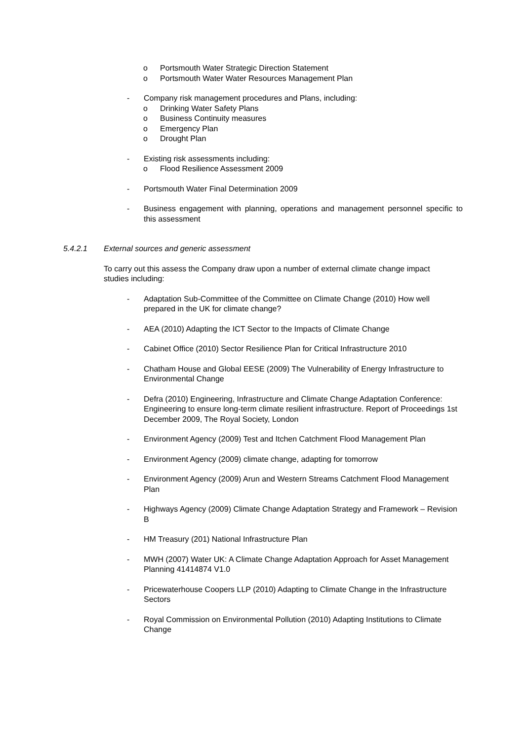o Portsmouth Water Strategic Direction Statement
o Portsmouth Water Water Resources Management Plan
- Company risk management procedures and Plans, including:
o Drinking Water Safety Plans
o Business Continuity measures
o Emergency Plan
o Drought Plan
- Existing risk assessments including:
o Flood Resilience Assessment 2009
- Portsmouth Water Final Determination 2009
- Business engagement with planning, operations and management personnel specific to this assessment
5.4.2.1 External sources and generic assessment
To carry out this assess the Company draw upon a number of external climate change impact studies including:
- Adaptation Sub-Committee of the Committee on Climate Change (2010) How well prepared in the UK for climate change?
- AEA (2010) Adapting the ICT Sector to the Impacts of Climate Change
- Cabinet Office (2010) Sector Resilience Plan for Critical Infrastructure 2010
- Chatham House and Global EESE (2009) The Vulnerability of Energy Infrastructure to Environmental Change
- Defra (2010) Engineering, Infrastructure and Climate Change Adaptation Conference: Engineering to ensure long-term climate resilient infrastructure. Report of Proceedings 1st December 2009, The Royal Society, London
- Environment Agency (2009) Test and Itchen Catchment Flood Management Plan
- Environment Agency (2009) climate change, adapting for tomorrow
- Environment Agency (2009) Arun and Western Streams Catchment Flood Management Plan
- Highways Agency (2009) Climate Change Adaptation Strategy and Framework – Revision B
- HM Treasury (201) National Infrastructure Plan
- MWH (2007) Water UK: A Climate Change Adaptation Approach for Asset Management Planning 41414874 V1.0
- Pricewaterhouse Coopers LLP (2010) Adapting to Climate Change in the Infrastructure Sectors
- Royal Commission on Environmental Pollution (2010) Adapting Institutions to Climate Change